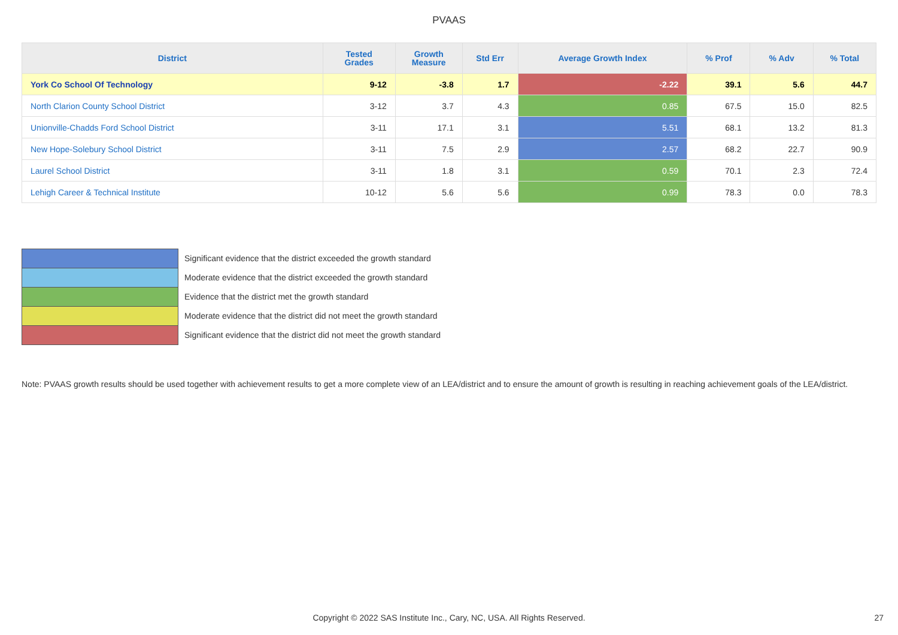PVAAS
| District | Tested Grades | Growth Measure | Std Err | Average Growth Index | % Prof | % Adv | % Total |
| --- | --- | --- | --- | --- | --- | --- | --- |
| York Co School Of Technology | 9-12 | -3.8 | 1.7 | -2.22 | 39.1 | 5.6 | 44.7 |
| North Clarion County School District | 3-12 | 3.7 | 4.3 | 0.85 | 67.5 | 15.0 | 82.5 |
| Unionville-Chadds Ford School District | 3-11 | 17.1 | 3.1 | 5.51 | 68.1 | 13.2 | 81.3 |
| New Hope-Solebury School District | 3-11 | 7.5 | 2.9 | 2.57 | 68.2 | 22.7 | 90.9 |
| Laurel School District | 3-11 | 1.8 | 3.1 | 0.59 | 70.1 | 2.3 | 72.4 |
| Lehigh Career & Technical Institute | 10-12 | 5.6 | 5.6 | 0.99 | 78.3 | 0.0 | 78.3 |
Significant evidence that the district exceeded the growth standard
Moderate evidence that the district exceeded the growth standard
Evidence that the district met the growth standard
Moderate evidence that the district did not meet the growth standard
Significant evidence that the district did not meet the growth standard
Note: PVAAS growth results should be used together with achievement results to get a more complete view of an LEA/district and to ensure the amount of growth is resulting in reaching achievement goals of the LEA/district.
Copyright © 2022 SAS Institute Inc., Cary, NC, USA. All Rights Reserved. 27